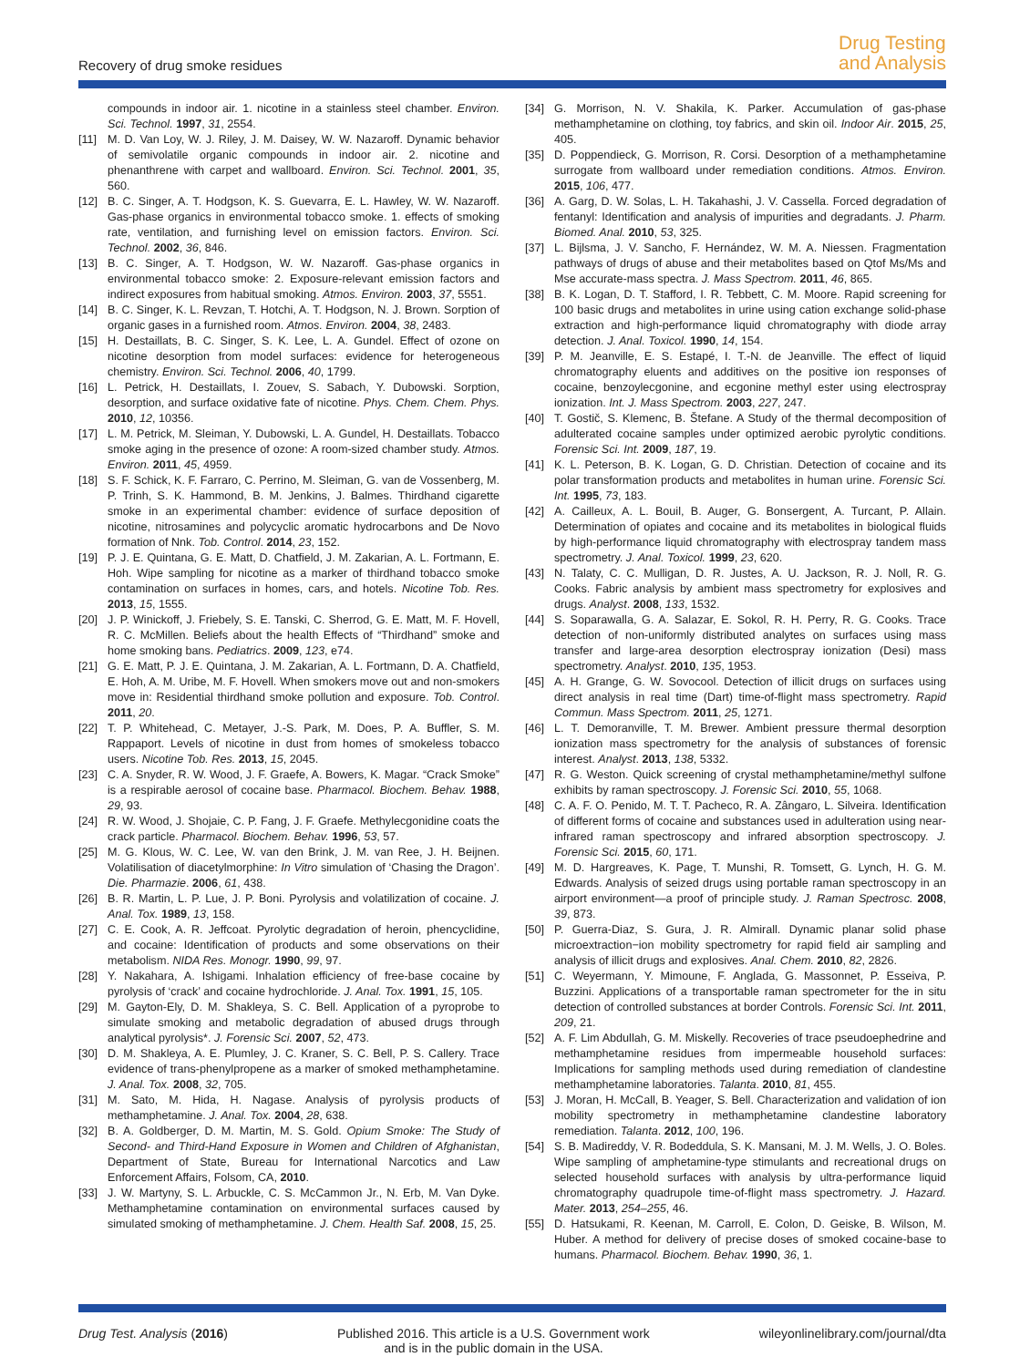Recovery of drug smoke residues
Drug Testing
and Analysis
compounds in indoor air. 1. nicotine in a stainless steel chamber. Environ. Sci. Technol. 1997, 31, 2554.
[11] M. D. Van Loy, W. J. Riley, J. M. Daisey, W. W. Nazaroff. Dynamic behavior of semivolatile organic compounds in indoor air. 2. nicotine and phenanthrene with carpet and wallboard. Environ. Sci. Technol. 2001, 35, 560.
[12] B. C. Singer, A. T. Hodgson, K. S. Guevarra, E. L. Hawley, W. W. Nazaroff. Gas-phase organics in environmental tobacco smoke. 1. effects of smoking rate, ventilation, and furnishing level on emission factors. Environ. Sci. Technol. 2002, 36, 846.
[13] B. C. Singer, A. T. Hodgson, W. W. Nazaroff. Gas-phase organics in environmental tobacco smoke: 2. Exposure-relevant emission factors and indirect exposures from habitual smoking. Atmos. Environ. 2003, 37, 5551.
[14] B. C. Singer, K. L. Revzan, T. Hotchi, A. T. Hodgson, N. J. Brown. Sorption of organic gases in a furnished room. Atmos. Environ. 2004, 38, 2483.
[15] H. Destaillats, B. C. Singer, S. K. Lee, L. A. Gundel. Effect of ozone on nicotine desorption from model surfaces: evidence for heterogeneous chemistry. Environ. Sci. Technol. 2006, 40, 1799.
[16] L. Petrick, H. Destaillats, I. Zouev, S. Sabach, Y. Dubowski. Sorption, desorption, and surface oxidative fate of nicotine. Phys. Chem. Chem. Phys. 2010, 12, 10356.
[17] L. M. Petrick, M. Sleiman, Y. Dubowski, L. A. Gundel, H. Destaillats. Tobacco smoke aging in the presence of ozone: A room-sized chamber study. Atmos. Environ. 2011, 45, 4959.
[18] S. F. Schick, K. F. Farraro, C. Perrino, M. Sleiman, G. van de Vossenberg, M. P. Trinh, S. K. Hammond, B. M. Jenkins, J. Balmes. Thirdhand cigarette smoke in an experimental chamber: evidence of surface deposition of nicotine, nitrosamines and polycyclic aromatic hydrocarbons and De Novo formation of Nnk. Tob. Control. 2014, 23, 152.
[19] P. J. E. Quintana, G. E. Matt, D. Chatfield, J. M. Zakarian, A. L. Fortmann, E. Hoh. Wipe sampling for nicotine as a marker of thirdhand tobacco smoke contamination on surfaces in homes, cars, and hotels. Nicotine Tob. Res. 2013, 15, 1555.
[20] J. P. Winickoff, J. Friebely, S. E. Tanski, C. Sherrod, G. E. Matt, M. F. Hovell, R. C. McMillen. Beliefs about the health Effects of “Thirdhand” smoke and home smoking bans. Pediatrics. 2009, 123, e74.
[21] G. E. Matt, P. J. E. Quintana, J. M. Zakarian, A. L. Fortmann, D. A. Chatfield, E. Hoh, A. M. Uribe, M. F. Hovell. When smokers move out and non-smokers move in: Residential thirdhand smoke pollution and exposure. Tob. Control. 2011, 20.
[22] T. P. Whitehead, C. Metayer, J.-S. Park, M. Does, P. A. Buffler, S. M. Rappaport. Levels of nicotine in dust from homes of smokeless tobacco users. Nicotine Tob. Res. 2013, 15, 2045.
[23] C. A. Snyder, R. W. Wood, J. F. Graefe, A. Bowers, K. Magar. “Crack Smoke” is a respirable aerosol of cocaine base. Pharmacol. Biochem. Behav. 1988, 29, 93.
[24] R. W. Wood, J. Shojaie, C. P. Fang, J. F. Graefe. Methylecgonidine coats the crack particle. Pharmacol. Biochem. Behav. 1996, 53, 57.
[25] M. G. Klous, W. C. Lee, W. van den Brink, J. M. van Ree, J. H. Beijnen. Volatilisation of diacetylmorphine: In Vitro simulation of ‘Chasing the Dragon’. Die. Pharmazie. 2006, 61, 438.
[26] B. R. Martin, L. P. Lue, J. P. Boni. Pyrolysis and volatilization of cocaine. J. Anal. Tox. 1989, 13, 158.
[27] C. E. Cook, A. R. Jeffcoat. Pyrolytic degradation of heroin, phencyclidine, and cocaine: Identification of products and some observations on their metabolism. NIDA Res. Monogr. 1990, 99, 97.
[28] Y. Nakahara, A. Ishigami. Inhalation efficiency of free-base cocaine by pyrolysis of ‘crack’ and cocaine hydrochloride. J. Anal. Tox. 1991, 15, 105.
[29] M. Gayton-Ely, D. M. Shakleya, S. C. Bell. Application of a pyroprobe to simulate smoking and metabolic degradation of abused drugs through analytical pyrolysis*. J. Forensic Sci. 2007, 52, 473.
[30] D. M. Shakleya, A. E. Plumley, J. C. Kraner, S. C. Bell, P. S. Callery. Trace evidence of trans-phenylpropene as a marker of smoked methamphetamine. J. Anal. Tox. 2008, 32, 705.
[31] M. Sato, M. Hida, H. Nagase. Analysis of pyrolysis products of methamphetamine. J. Anal. Tox. 2004, 28, 638.
[32] B. A. Goldberger, D. M. Martin, M. S. Gold. Opium Smoke: The Study of Second- and Third-Hand Exposure in Women and Children of Afghanistan, Department of State, Bureau for International Narcotics and Law Enforcement Affairs, Folsom, CA, 2010.
[33] J. W. Martyny, S. L. Arbuckle, C. S. McCammon Jr., N. Erb, M. Van Dyke. Methamphetamine contamination on environmental surfaces caused by simulated smoking of methamphetamine. J. Chem. Health Saf. 2008, 15, 25.
[34] G. Morrison, N. V. Shakila, K. Parker. Accumulation of gas-phase methamphetamine on clothing, toy fabrics, and skin oil. Indoor Air. 2015, 25, 405.
[35] D. Poppendieck, G. Morrison, R. Corsi. Desorption of a methamphetamine surrogate from wallboard under remediation conditions. Atmos. Environ. 2015, 106, 477.
[36] A. Garg, D. W. Solas, L. H. Takahashi, J. V. Cassella. Forced degradation of fentanyl: Identification and analysis of impurities and degradants. J. Pharm. Biomed. Anal. 2010, 53, 325.
[37] L. Bijlsma, J. V. Sancho, F. Hernández, W. M. A. Niessen. Fragmentation pathways of drugs of abuse and their metabolites based on Qtof Ms/Ms and Mse accurate-mass spectra. J. Mass Spectrom. 2011, 46, 865.
[38] B. K. Logan, D. T. Stafford, I. R. Tebbett, C. M. Moore. Rapid screening for 100 basic drugs and metabolites in urine using cation exchange solid-phase extraction and high-performance liquid chromatography with diode array detection. J. Anal. Toxicol. 1990, 14, 154.
[39] P. M. Jeanville, E. S. Estapé, I. T.-N. de Jeanville. The effect of liquid chromatography eluents and additives on the positive ion responses of cocaine, benzoylecgonine, and ecgonine methyl ester using electrospray ionization. Int. J. Mass Spectrom. 2003, 227, 247.
[40] T. Gostič, S. Klemenc, B. Štefane. A Study of the thermal decomposition of adulterated cocaine samples under optimized aerobic pyrolytic conditions. Forensic Sci. Int. 2009, 187, 19.
[41] K. L. Peterson, B. K. Logan, G. D. Christian. Detection of cocaine and its polar transformation products and metabolites in human urine. Forensic Sci. Int. 1995, 73, 183.
[42] A. Cailleux, A. L. Bouil, B. Auger, G. Bonsergent, A. Turcant, P. Allain. Determination of opiates and cocaine and its metabolites in biological fluids by high-performance liquid chromatography with electrospray tandem mass spectrometry. J. Anal. Toxicol. 1999, 23, 620.
[43] N. Talaty, C. C. Mulligan, D. R. Justes, A. U. Jackson, R. J. Noll, R. G. Cooks. Fabric analysis by ambient mass spectrometry for explosives and drugs. Analyst. 2008, 133, 1532.
[44] S. Soparawalla, G. A. Salazar, E. Sokol, R. H. Perry, R. G. Cooks. Trace detection of non-uniformly distributed analytes on surfaces using mass transfer and large-area desorption electrospray ionization (Desi) mass spectrometry. Analyst. 2010, 135, 1953.
[45] A. H. Grange, G. W. Sovocool. Detection of illicit drugs on surfaces using direct analysis in real time (Dart) time-of-flight mass spectrometry. Rapid Commun. Mass Spectrom. 2011, 25, 1271.
[46] L. T. Demoranville, T. M. Brewer. Ambient pressure thermal desorption ionization mass spectrometry for the analysis of substances of forensic interest. Analyst. 2013, 138, 5332.
[47] R. G. Weston. Quick screening of crystal methamphetamine/methyl sulfone exhibits by raman spectroscopy. J. Forensic Sci. 2010, 55, 1068.
[48] C. A. F. O. Penido, M. T. T. Pacheco, R. A. Zângaro, L. Silveira. Identification of different forms of cocaine and substances used in adulteration using near-infrared raman spectroscopy and infrared absorption spectroscopy. J. Forensic Sci. 2015, 60, 171.
[49] M. D. Hargreaves, K. Page, T. Munshi, R. Tomsett, G. Lynch, H. G. M. Edwards. Analysis of seized drugs using portable raman spectroscopy in an airport environment—a proof of principle study. J. Raman Spectrosc. 2008, 39, 873.
[50] P. Guerra-Diaz, S. Gura, J. R. Almirall. Dynamic planar solid phase microextraction−ion mobility spectrometry for rapid field air sampling and analysis of illicit drugs and explosives. Anal. Chem. 2010, 82, 2826.
[51] C. Weyermann, Y. Mimoune, F. Anglada, G. Massonnet, P. Esseiva, P. Buzzini. Applications of a transportable raman spectrometer for the in situ detection of controlled substances at border Controls. Forensic Sci. Int. 2011, 209, 21.
[52] A. F. Lim Abdullah, G. M. Miskelly. Recoveries of trace pseudoephedrine and methamphetamine residues from impermeable household surfaces: Implications for sampling methods used during remediation of clandestine methamphetamine laboratories. Talanta. 2010, 81, 455.
[53] J. Moran, H. McCall, B. Yeager, S. Bell. Characterization and validation of ion mobility spectrometry in methamphetamine clandestine laboratory remediation. Talanta. 2012, 100, 196.
[54] S. B. Madireddy, V. R. Bodeddula, S. K. Mansani, M. J. M. Wells, J. O. Boles. Wipe sampling of amphetamine-type stimulants and recreational drugs on selected household surfaces with analysis by ultra-performance liquid chromatography quadrupole time-of-flight mass spectrometry. J. Hazard. Mater. 2013, 254–255, 46.
[55] D. Hatsukami, R. Keenan, M. Carroll, E. Colon, D. Geiske, B. Wilson, M. Huber. A method for delivery of precise doses of smoked cocaine-base to humans. Pharmacol. Biochem. Behav. 1990, 36, 1.
Drug Test. Analysis (2016) Published 2016. This article is a U.S. Government work
and is in the public domain in the USA.
wileyonlinelibrary.com/journal/dta